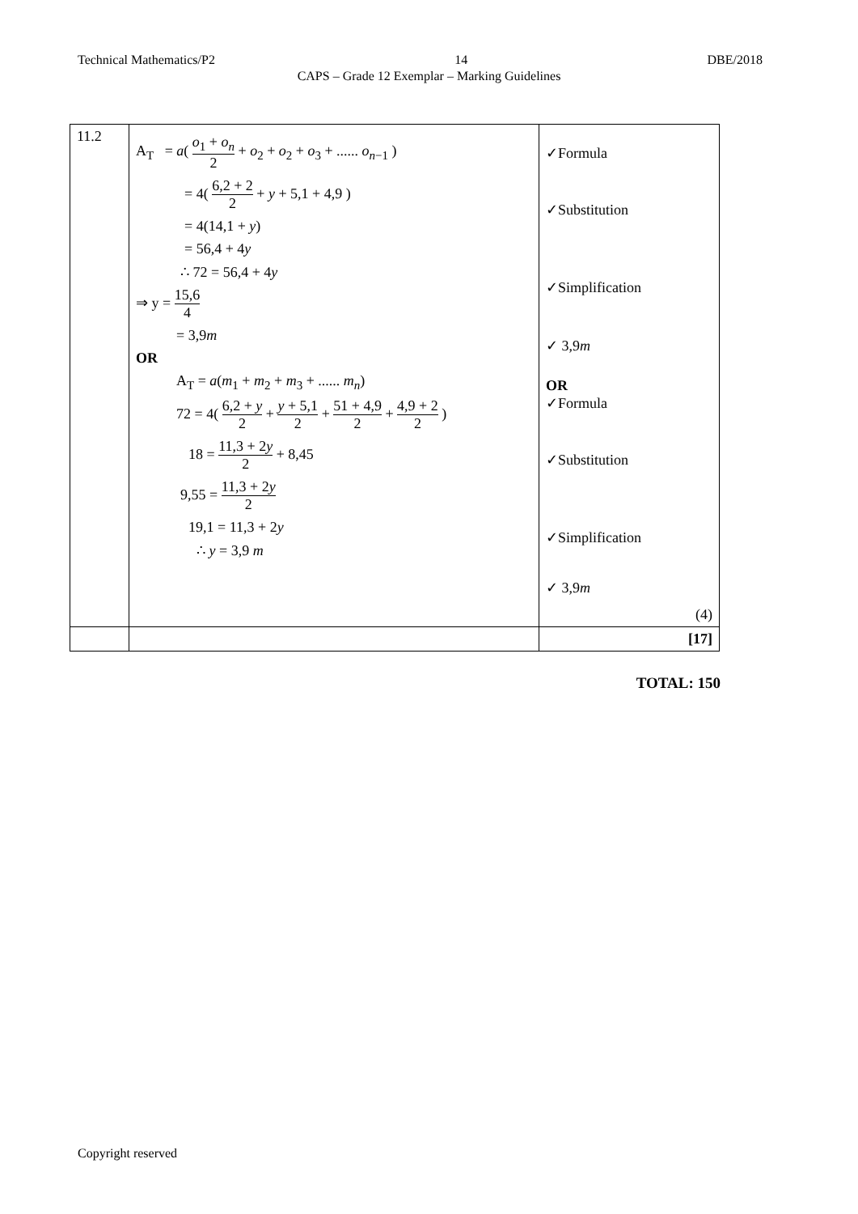Technical Mathematics/P2 14 DBE/2018
CAPS – Grade 12 Exemplar – Marking Guidelines
| 11.2 | A<sub>T</sub> = a ( o<sub>1</sub> + o<sub>n</sub> 2 + o<sub>2</sub> + o<sub>2</sub> + o<sub>3</sub> + ...... o<sub>n−1</sub> ) = 4( 6,2 + 2 2 + y + 5,1 + 4,9 ) = 4(14,1 + y ) = 56,4 + 4 y ∴ 72 = 56,4 + 4 y ⇒ y = 15,6 4 = 3,9 m OR A<sub>T</sub> = a ( m<sub>1</sub> + m<sub>2</sub> + m<sub>3</sub> + ...... m<sub>n</sub> ) 72 = 4( 6,2 + y 2 + y + 5,1 2 + 51 + 4,9 2 + 4,9 + 2 2 ) 18 = 11,3 + 2 y 2 + 8,45 9,55 = 11,3 + 2 y 2 19,1 = 11,3 + 2 y ∴ y = 3,9 m | ✓Formula ✓Substitution ✓Simplification ✓ 3,9 m OR ✓Formula ✓Substitution ✓Simplification ✓ 3,9 m (4) |
| | | [17] |
TOTAL: 150
Copyright reserved